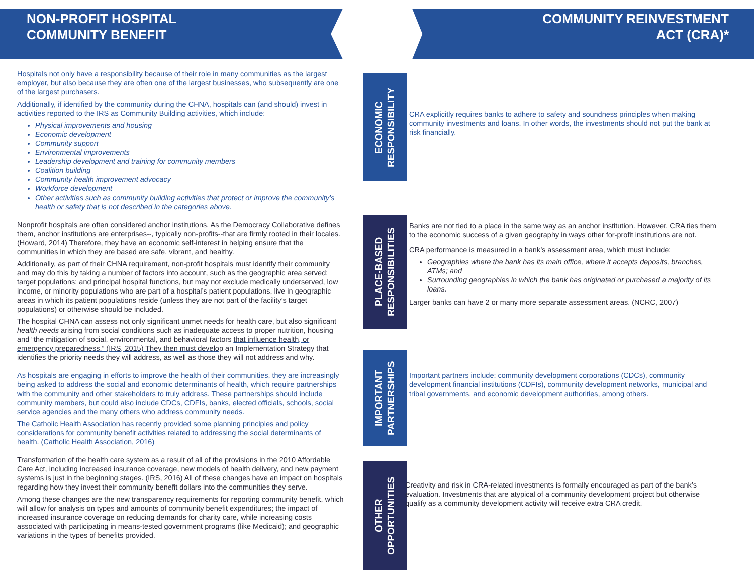NON-PROFIT HOSPITAL
COMMUNITY BENEFIT
COMMUNITY REINVESTMENT
ACT (CRA)*
Hospitals not only have a responsibility because of their role in many communities as the largest employer, but also because they are often one of the largest businesses, who subsequently are one of the largest purchasers.
Additionally, if identified by the community during the CHNA, hospitals can (and should) invest in activities reported to the IRS as Community Building activities, which include:
Physical improvements and housing
Economic development
Community support
Environmental improvements
Leadership development and training for community members
Coalition building
Community health improvement advocacy
Workforce development
Other activities such as community building activities that protect or improve the community’s health or safety that is not described in the categories above.
Nonprofit hospitals are often considered anchor institutions. As the Democracy Collaborative defines them, anchor institutions are enterprises--, typically non-profits--that are firmly rooted in their locales. (Howard, 2014) Therefore, they have an economic self-interest in helping ensure that the communities in which they are based are safe, vibrant, and healthy.
Additionally, as part of their CHNA requirement, non-profit hospitals must identify their community and may do this by taking a number of factors into account, such as the geographic area served; target populations; and principal hospital functions, but may not exclude medically underserved, low income, or minority populations who are part of a hospital’s patient populations, live in geographic areas in which its patient populations reside (unless they are not part of the facility’s target populations) or otherwise should be included.
The hospital CHNA can assess not only significant unmet needs for health care, but also significant health needs arising from social conditions such as inadequate access to proper nutrition, housing and “the mitigation of social, environmental, and behavioral factors that influence health, or emergency preparedness.” (IRS, 2015) They then must develop an Implementation Strategy that identifies the priority needs they will address, as well as those they will not address and why.
As hospitals are engaging in efforts to improve the health of their communities, they are increasingly being asked to address the social and economic determinants of health, which require partnerships with the community and other stakeholders to truly address. These partnerships should include community members, but could also include CDCs, CDFIs, banks, elected officials, schools, social service agencies and the many others who address community needs.
The Catholic Health Association has recently provided some planning principles and policy considerations for community benefit activities related to addressing the social determinants of health. (Catholic Health Association, 2016)
Transformation of the health care system as a result of all of the provisions in the 2010 Affordable Care Act, including increased insurance coverage, new models of health delivery, and new payment systems is just in the beginning stages. (IRS, 2016) All of these changes have an impact on hospitals regarding how they invest their community benefit dollars into the communities they serve.
Among these changes are the new transparency requirements for reporting community benefit, which will allow for analysis on types and amounts of community benefit expenditures; the impact of increased insurance coverage on reducing demands for charity care, while increasing costs associated with participating in means-tested government programs (like Medicaid); and geographic variations in the types of benefits provided.
ECONOMIC RESPONSIBILITY
PLACE-BASED RESPONSIBILITIES
IMPORTANT PARTNERSHIPS
OTHER OPPORTUNITIES
CRA explicitly requires banks to adhere to safety and soundness principles when making community investments and loans. In other words, the investments should not put the bank at risk financially.
Banks are not tied to a place in the same way as an anchor institution. However, CRA ties them to the economic success of a given geography in ways other for-profit institutions are not.
CRA performance is measured in a bank’s assessment area, which must include:
Geographies where the bank has its main office, where it accepts deposits, branches, ATMs; and
Surrounding geographies in which the bank has originated or purchased a majority of its loans.
Larger banks can have 2 or many more separate assessment areas. (NCRC, 2007)
Important partners include: community development corporations (CDCs), community development financial institutions (CDFIs), community development networks, municipal and tribal governments, and economic development authorities, among others.
Creativity and risk in CRA-related investments is formally encouraged as part of the bank’s evaluation. Investments that are atypical of a community development project but otherwise qualify as a community development activity will receive extra CRA credit.